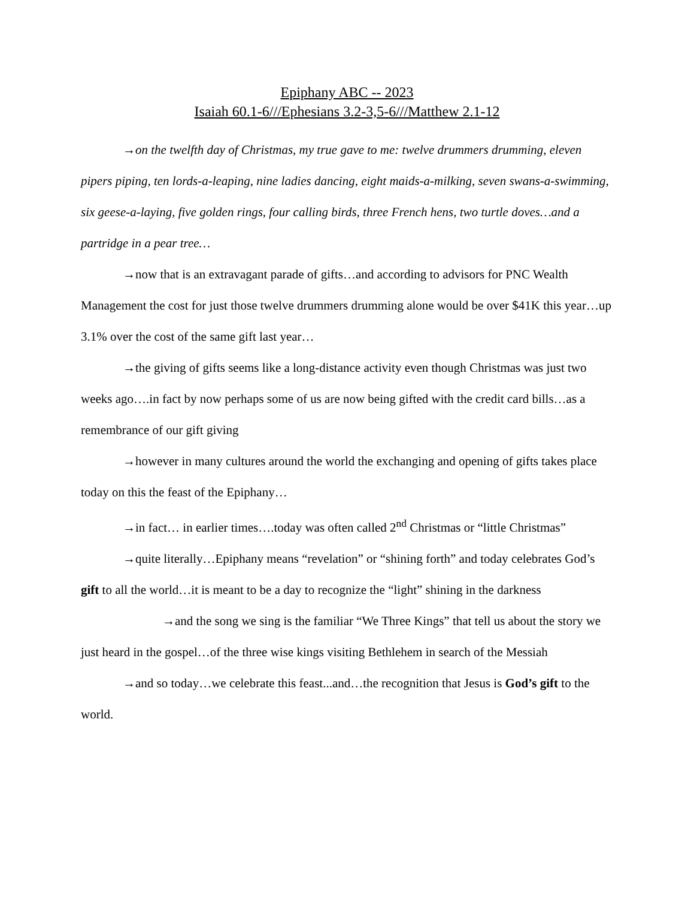Epiphany ABC -- 2023
Isaiah 60.1-6///Ephesians 3.2-3,5-6///Matthew 2.1-12
→on the twelfth day of Christmas, my true gave to me: twelve drummers drumming, eleven pipers piping, ten lords-a-leaping, nine ladies dancing, eight maids-a-milking, seven swans-a-swimming, six geese-a-laying, five golden rings, four calling birds, three French hens, two turtle doves…and a partridge in a pear tree…
→now that is an extravagant parade of gifts…and according to advisors for PNC Wealth Management the cost for just those twelve drummers drumming alone would be over $41K this year…up 3.1% over the cost of the same gift last year…
→the giving of gifts seems like a long-distance activity even though Christmas was just two weeks ago….in fact by now perhaps some of us are now being gifted with the credit card bills…as a remembrance of our gift giving
→however in many cultures around the world the exchanging and opening of gifts takes place today on this the feast of the Epiphany…
→in fact… in earlier times….today was often called 2<sup>nd</sup> Christmas or “little Christmas”
→quite literally…Epiphany means “revelation” or “shining forth” and today celebrates God’s gift to all the world…it is meant to be a day to recognize the “light” shining in the darkness
→and the song we sing is the familiar “We Three Kings” that tell us about the story we just heard in the gospel…of the three wise kings visiting Bethlehem in search of the Messiah
→and so today…we celebrate this feast...and…the recognition that Jesus is God’s gift to the world.